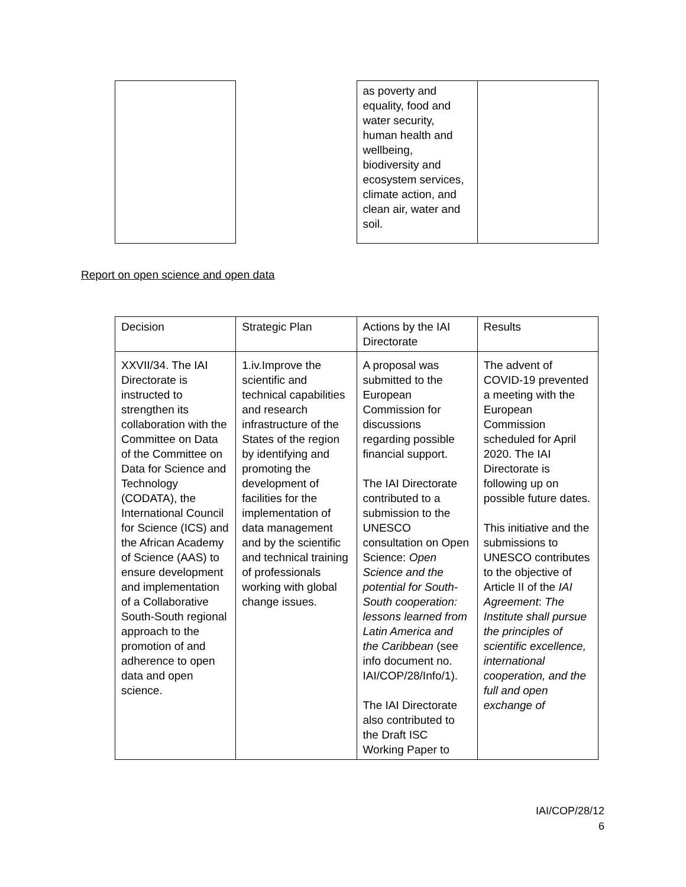| | | as poverty and equality, food and water security, human health and wellbeing, biodiversity and ecosystem services, climate action, and clean air, water and soil. | |
Report on open science and open data
| Decision | Strategic Plan | Actions by the IAI Directorate | Results |
| XXVII/34. The IAI Directorate is instructed to strengthen its collaboration with the Committee on Data of the Committee on Data for Science and Technology (CODATA), the International Council for Science (ICS) and the African Academy of Science (AAS) to ensure development and implementation of a Collaborative South-South regional approach to the promotion of and adherence to open data and open science. | 1.iv.Improve the scientific and technical capabilities and research infrastructure of the States of the region by identifying and promoting the development of facilities for the implementation of data management and by the scientific and technical training of professionals working with global change issues. | A proposal was submitted to the European Commission for discussions regarding possible financial support. The IAI Directorate contributed to a submission to the UNESCO consultation on Open Science: Open Science and the potential for South-South cooperation: lessons learned from Latin America and the Caribbean (see info document no. IAI/COP/28/Info/1). The IAI Directorate also contributed to the Draft ISC Working Paper to | The advent of COVID-19 prevented a meeting with the European Commission scheduled for April 2020. The IAI Directorate is following up on possible future dates. This initiative and the submissions to UNESCO contributes to the objective of Article II of the IAI Agreement : The Institute shall pursue the principles of scientific excellence, international cooperation, and the full and open exchange of |
IAI/COP/28/12
6